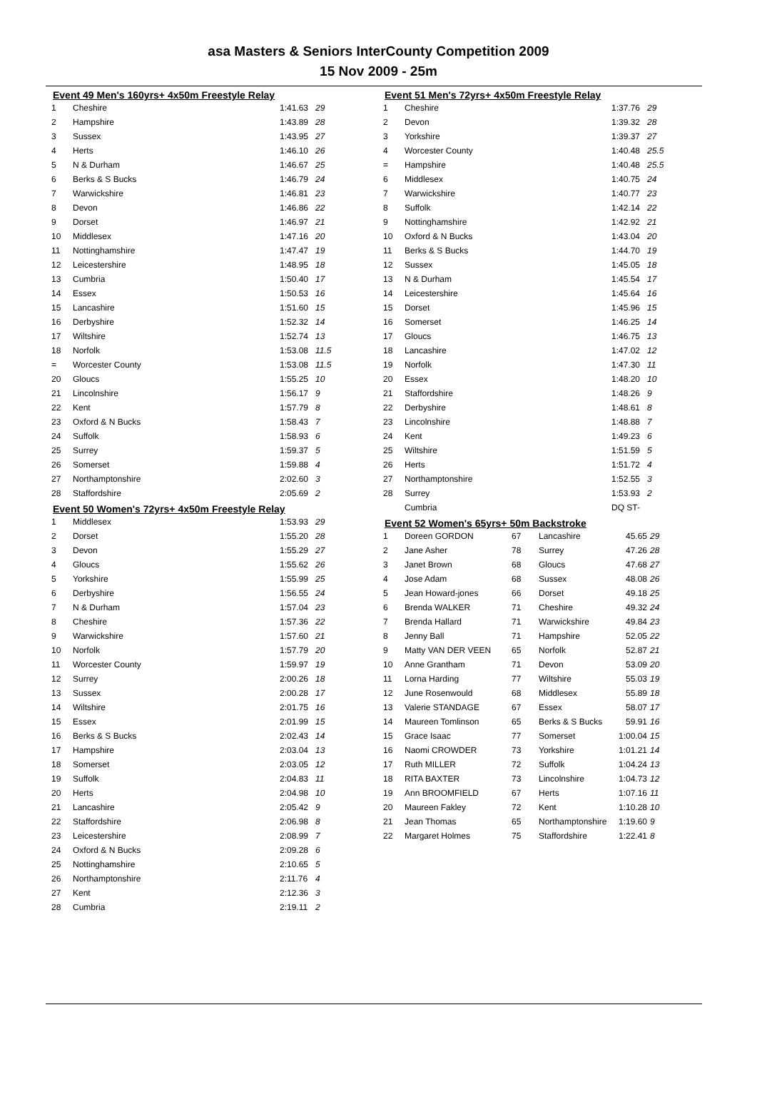asa Masters & Seniors InterCounty Competition 2009
15 Nov 2009 - 25m
Event 49 Men's 160yrs+ 4x50m Freestyle Relay
| 1 | Cheshire | 1:41.63 | 29 |
| 2 | Hampshire | 1:43.89 | 28 |
| 3 | Sussex | 1:43.95 | 27 |
| 4 | Herts | 1:46.10 | 26 |
| 5 | N & Durham | 1:46.67 | 25 |
| 6 | Berks & S Bucks | 1:46.79 | 24 |
| 7 | Warwickshire | 1:46.81 | 23 |
| 8 | Devon | 1:46.86 | 22 |
| 9 | Dorset | 1:46.97 | 21 |
| 10 | Middlesex | 1:47.16 | 20 |
| 11 | Nottinghamshire | 1:47.47 | 19 |
| 12 | Leicestershire | 1:48.95 | 18 |
| 13 | Cumbria | 1:50.40 | 17 |
| 14 | Essex | 1:50.53 | 16 |
| 15 | Lancashire | 1:51.60 | 15 |
| 16 | Derbyshire | 1:52.32 | 14 |
| 17 | Wiltshire | 1:52.74 | 13 |
| 18 | Norfolk | 1:53.08 | 11.5 |
| = | Worcester County | 1:53.08 | 11.5 |
| 20 | Gloucs | 1:55.25 | 10 |
| 21 | Lincolnshire | 1:56.17 | 9 |
| 22 | Kent | 1:57.79 | 8 |
| 23 | Oxford & N Bucks | 1:58.43 | 7 |
| 24 | Suffolk | 1:58.93 | 6 |
| 25 | Surrey | 1:59.37 | 5 |
| 26 | Somerset | 1:59.88 | 4 |
| 27 | Northamptonshire | 2:02.60 | 3 |
| 28 | Staffordshire | 2:05.69 | 2 |
Event 50 Women's 72yrs+ 4x50m Freestyle Relay
| 1 | Middlesex | 1:53.93 | 29 |
| 2 | Dorset | 1:55.20 | 28 |
| 3 | Devon | 1:55.29 | 27 |
| 4 | Gloucs | 1:55.62 | 26 |
| 5 | Yorkshire | 1:55.99 | 25 |
| 6 | Derbyshire | 1:56.55 | 24 |
| 7 | N & Durham | 1:57.04 | 23 |
| 8 | Cheshire | 1:57.36 | 22 |
| 9 | Warwickshire | 1:57.60 | 21 |
| 10 | Norfolk | 1:57.79 | 20 |
| 11 | Worcester County | 1:59.97 | 19 |
| 12 | Surrey | 2:00.26 | 18 |
| 13 | Sussex | 2:00.28 | 17 |
| 14 | Wiltshire | 2:01.75 | 16 |
| 15 | Essex | 2:01.99 | 15 |
| 16 | Berks & S Bucks | 2:02.43 | 14 |
| 17 | Hampshire | 2:03.04 | 13 |
| 18 | Somerset | 2:03.05 | 12 |
| 19 | Suffolk | 2:04.83 | 11 |
| 20 | Herts | 2:04.98 | 10 |
| 21 | Lancashire | 2:05.42 | 9 |
| 22 | Staffordshire | 2:06.98 | 8 |
| 23 | Leicestershire | 2:08.99 | 7 |
| 24 | Oxford & N Bucks | 2:09.28 | 6 |
| 25 | Nottinghamshire | 2:10.65 | 5 |
| 26 | Northamptonshire | 2:11.76 | 4 |
| 27 | Kent | 2:12.36 | 3 |
| 28 | Cumbria | 2:19.11 | 2 |
Event 51 Men's 72yrs+ 4x50m Freestyle Relay
| 1 | Cheshire | 1:37.76 | 29 |
| 2 | Devon | 1:39.32 | 28 |
| 3 | Yorkshire | 1:39.37 | 27 |
| 4 | Worcester County | 1:40.48 | 25.5 |
| = | Hampshire | 1:40.48 | 25.5 |
| 6 | Middlesex | 1:40.75 | 24 |
| 7 | Warwickshire | 1:40.77 | 23 |
| 8 | Suffolk | 1:42.14 | 22 |
| 9 | Nottinghamshire | 1:42.92 | 21 |
| 10 | Oxford & N Bucks | 1:43.04 | 20 |
| 11 | Berks & S Bucks | 1:44.70 | 19 |
| 12 | Sussex | 1:45.05 | 18 |
| 13 | N & Durham | 1:45.54 | 17 |
| 14 | Leicestershire | 1:45.64 | 16 |
| 15 | Dorset | 1:45.96 | 15 |
| 16 | Somerset | 1:46.25 | 14 |
| 17 | Gloucs | 1:46.75 | 13 |
| 18 | Lancashire | 1:47.02 | 12 |
| 19 | Norfolk | 1:47.30 | 11 |
| 20 | Essex | 1:48.20 | 10 |
| 21 | Staffordshire | 1:48.26 | 9 |
| 22 | Derbyshire | 1:48.61 | 8 |
| 23 | Lincolnshire | 1:48.88 | 7 |
| 24 | Kent | 1:49.23 | 6 |
| 25 | Wiltshire | 1:51.59 | 5 |
| 26 | Herts | 1:51.72 | 4 |
| 27 | Northamptonshire | 1:52.55 | 3 |
| 28 | Surrey | 1:53.93 | 2 |
| | Cumbria | DQ ST- | |
Event 52 Women's 65yrs+ 50m Backstroke
| 1 | Doreen GORDON | 67 | Lancashire | 45.65 | 29 |
| 2 | Jane Asher | 78 | Surrey | 47.26 | 28 |
| 3 | Janet Brown | 68 | Gloucs | 47.68 | 27 |
| 4 | Jose Adam | 68 | Sussex | 48.08 | 26 |
| 5 | Jean Howard-jones | 66 | Dorset | 49.18 | 25 |
| 6 | Brenda WALKER | 71 | Cheshire | 49.32 | 24 |
| 7 | Brenda Hallard | 71 | Warwickshire | 49.84 | 23 |
| 8 | Jenny Ball | 71 | Hampshire | 52.05 | 22 |
| 9 | Matty VAN DER VEEN | 65 | Norfolk | 52.87 | 21 |
| 10 | Anne Grantham | 71 | Devon | 53.09 | 20 |
| 11 | Lorna Harding | 77 | Wiltshire | 55.03 | 19 |
| 12 | June Rosenwould | 68 | Middlesex | 55.89 | 18 |
| 13 | Valerie STANDAGE | 67 | Essex | 58.07 | 17 |
| 14 | Maureen Tomlinson | 65 | Berks & S Bucks | 59.91 | 16 |
| 15 | Grace Isaac | 77 | Somerset | 1:00.04 | 15 |
| 16 | Naomi CROWDER | 73 | Yorkshire | 1:01.21 | 14 |
| 17 | Ruth MILLER | 72 | Suffolk | 1:04.24 | 13 |
| 18 | RITA BAXTER | 73 | Lincolnshire | 1:04.73 | 12 |
| 19 | Ann BROOMFIELD | 67 | Herts | 1:07.16 | 11 |
| 20 | Maureen Fakley | 72 | Kent | 1:10.28 | 10 |
| 21 | Jean Thomas | 65 | Northamptonshire | 1:19.60 | 9 |
| 22 | Margaret Holmes | 75 | Staffordshire | 1:22.41 | 8 |